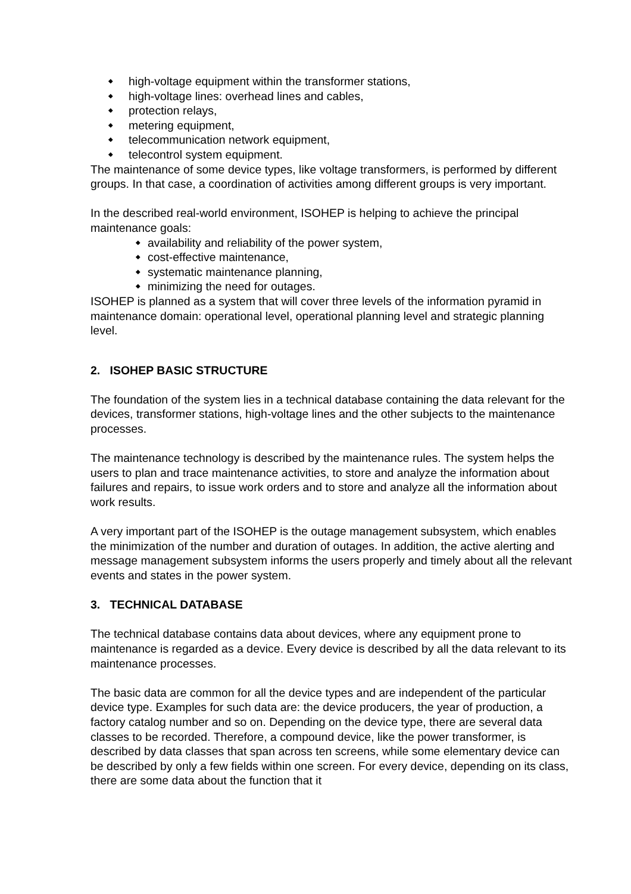◆ high-voltage equipment within the transformer stations,
◆ high-voltage lines: overhead lines and cables,
◆ protection relays,
◆ metering equipment,
◆ telecommunication network equipment,
◆ telecontrol system equipment.
The maintenance of some device types, like voltage transformers, is performed by different groups. In that case, a coordination of activities among different groups is very important.
In the described real-world environment, ISOHEP is helping to achieve the principal maintenance goals:
◆ availability and reliability of the power system,
◆ cost-effective maintenance,
◆ systematic maintenance planning,
◆ minimizing the need for outages.
ISOHEP is planned as a system that will cover three levels of the information pyramid in maintenance domain: operational level, operational planning level and strategic planning level.
2. ISOHEP BASIC STRUCTURE
The foundation of the system lies in a technical database containing the data relevant for the devices, transformer stations, high-voltage lines and the other subjects to the maintenance processes.
The maintenance technology is described by the maintenance rules. The system helps the users to plan and trace maintenance activities, to store and analyze the information about failures and repairs, to issue work orders and to store and analyze all the information about work results.
A very important part of the ISOHEP is the outage management subsystem, which enables the minimization of the number and duration of outages. In addition, the active alerting and message management subsystem informs the users properly and timely about all the relevant events and states in the power system.
3. TECHNICAL DATABASE
The technical database contains data about devices, where any equipment prone to maintenance is regarded as a device. Every device is described by all the data relevant to its maintenance processes.
The basic data are common for all the device types and are independent of the particular device type. Examples for such data are: the device producers, the year of production, a factory catalog number and so on. Depending on the device type, there are several data classes to be recorded. Therefore, a compound device, like the power transformer, is described by data classes that span across ten screens, while some elementary device can be described by only a few fields within one screen. For every device, depending on its class, there are some data about the function that it